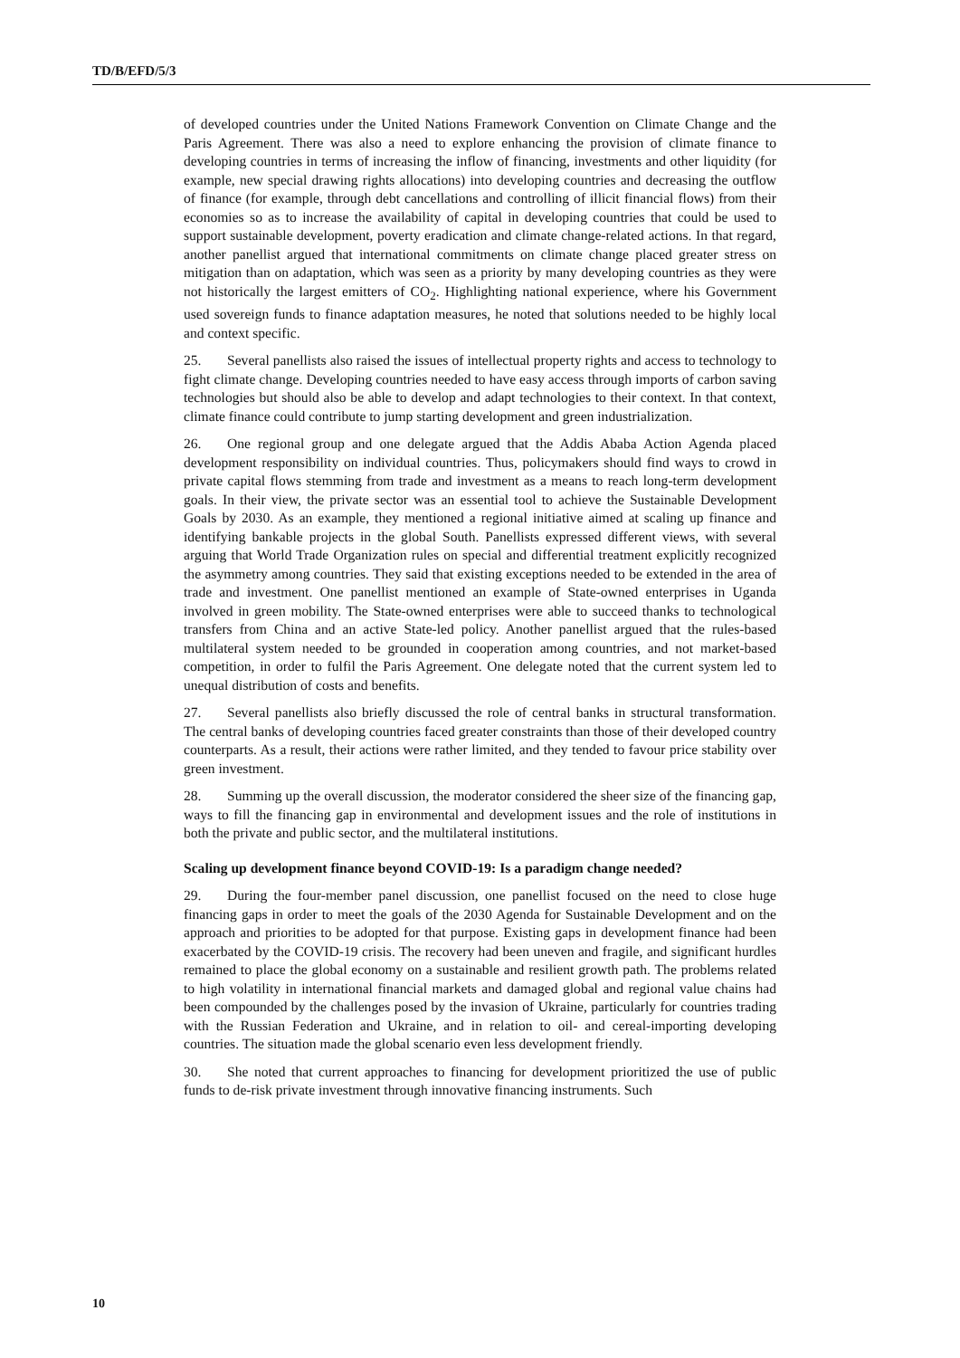TD/B/EFD/5/3
of developed countries under the United Nations Framework Convention on Climate Change and the Paris Agreement. There was also a need to explore enhancing the provision of climate finance to developing countries in terms of increasing the inflow of financing, investments and other liquidity (for example, new special drawing rights allocations) into developing countries and decreasing the outflow of finance (for example, through debt cancellations and controlling of illicit financial flows) from their economies so as to increase the availability of capital in developing countries that could be used to support sustainable development, poverty eradication and climate change-related actions. In that regard, another panellist argued that international commitments on climate change placed greater stress on mitigation than on adaptation, which was seen as a priority by many developing countries as they were not historically the largest emitters of CO<sub>2</sub>. Highlighting national experience, where his Government used sovereign funds to finance adaptation measures, he noted that solutions needed to be highly local and context specific.
25. Several panellists also raised the issues of intellectual property rights and access to technology to fight climate change. Developing countries needed to have easy access through imports of carbon saving technologies but should also be able to develop and adapt technologies to their context. In that context, climate finance could contribute to jump starting development and green industrialization.
26. One regional group and one delegate argued that the Addis Ababa Action Agenda placed development responsibility on individual countries. Thus, policymakers should find ways to crowd in private capital flows stemming from trade and investment as a means to reach long-term development goals. In their view, the private sector was an essential tool to achieve the Sustainable Development Goals by 2030. As an example, they mentioned a regional initiative aimed at scaling up finance and identifying bankable projects in the global South. Panellists expressed different views, with several arguing that World Trade Organization rules on special and differential treatment explicitly recognized the asymmetry among countries. They said that existing exceptions needed to be extended in the area of trade and investment. One panellist mentioned an example of State-owned enterprises in Uganda involved in green mobility. The State-owned enterprises were able to succeed thanks to technological transfers from China and an active State-led policy. Another panellist argued that the rules-based multilateral system needed to be grounded in cooperation among countries, and not market-based competition, in order to fulfil the Paris Agreement. One delegate noted that the current system led to unequal distribution of costs and benefits.
27. Several panellists also briefly discussed the role of central banks in structural transformation. The central banks of developing countries faced greater constraints than those of their developed country counterparts. As a result, their actions were rather limited, and they tended to favour price stability over green investment.
28. Summing up the overall discussion, the moderator considered the sheer size of the financing gap, ways to fill the financing gap in environmental and development issues and the role of institutions in both the private and public sector, and the multilateral institutions.
Scaling up development finance beyond COVID-19: Is a paradigm change needed?
29. During the four-member panel discussion, one panellist focused on the need to close huge financing gaps in order to meet the goals of the 2030 Agenda for Sustainable Development and on the approach and priorities to be adopted for that purpose. Existing gaps in development finance had been exacerbated by the COVID-19 crisis. The recovery had been uneven and fragile, and significant hurdles remained to place the global economy on a sustainable and resilient growth path. The problems related to high volatility in international financial markets and damaged global and regional value chains had been compounded by the challenges posed by the invasion of Ukraine, particularly for countries trading with the Russian Federation and Ukraine, and in relation to oil- and cereal-importing developing countries. The situation made the global scenario even less development friendly.
30. She noted that current approaches to financing for development prioritized the use of public funds to de-risk private investment through innovative financing instruments. Such
10